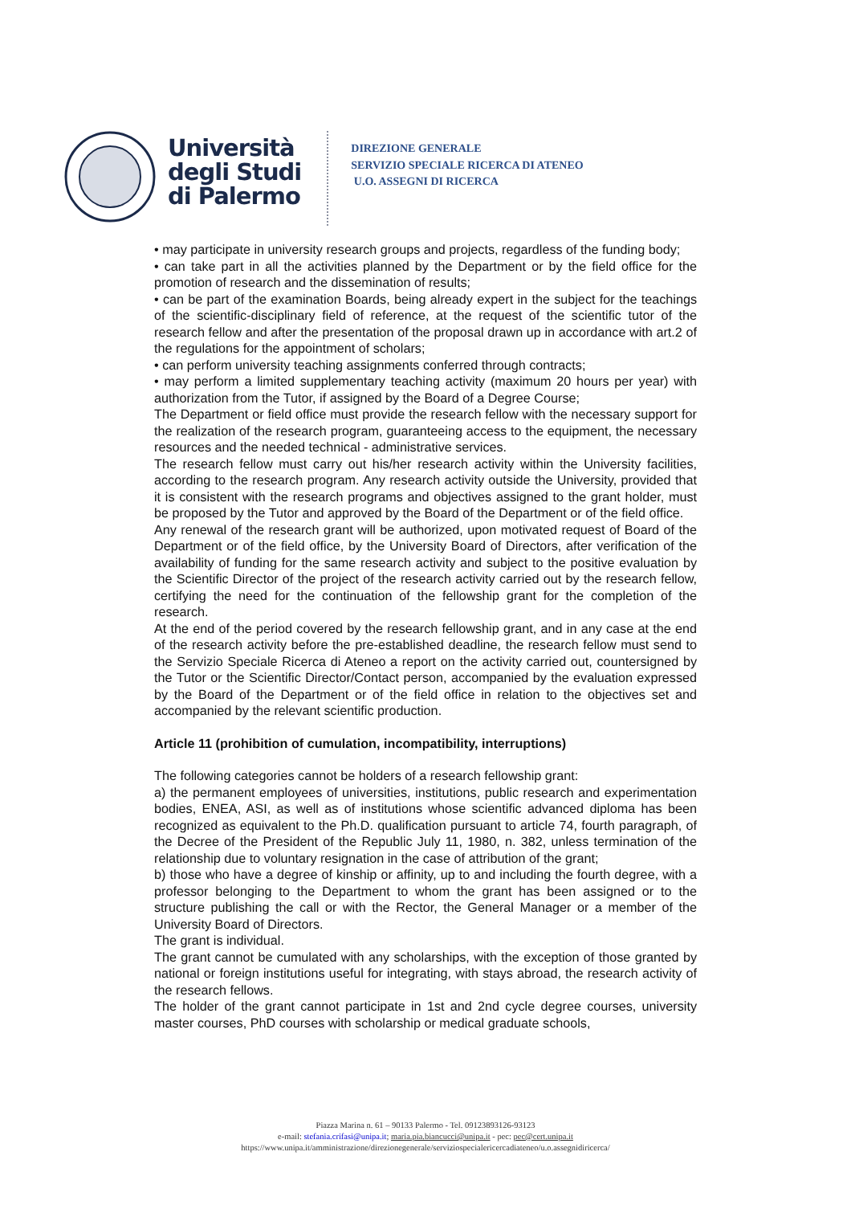Università
degli Studi
di Palermo
DIREZIONE GENERALE
SERVIZIO SPECIALE RICERCA DI ATENEO
U.O. ASSEGNI DI RICERCA
• may participate in university research groups and projects, regardless of the funding body;
• can take part in all the activities planned by the Department or by the field office for the promotion of research and the dissemination of results;
• can be part of the examination Boards, being already expert in the subject for the teachings of the scientific-disciplinary field of reference, at the request of the scientific tutor of the research fellow and after the presentation of the proposal drawn up in accordance with art.2 of the regulations for the appointment of scholars;
• can perform university teaching assignments conferred through contracts;
• may perform a limited supplementary teaching activity (maximum 20 hours per year) with authorization from the Tutor, if assigned by the Board of a Degree Course;
The Department or field office must provide the research fellow with the necessary support for the realization of the research program, guaranteeing access to the equipment, the necessary resources and the needed technical - administrative services.
The research fellow must carry out his/her research activity within the University facilities, according to the research program. Any research activity outside the University, provided that it is consistent with the research programs and objectives assigned to the grant holder, must be proposed by the Tutor and approved by the Board of the Department or of the field office.
Any renewal of the research grant will be authorized, upon motivated request of Board of the Department or of the field office, by the University Board of Directors, after verification of the availability of funding for the same research activity and subject to the positive evaluation by the Scientific Director of the project of the research activity carried out by the research fellow, certifying the need for the continuation of the fellowship grant for the completion of the research.
At the end of the period covered by the research fellowship grant, and in any case at the end of the research activity before the pre-established deadline, the research fellow must send to the Servizio Speciale Ricerca di Ateneo a report on the activity carried out, countersigned by the Tutor or the Scientific Director/Contact person, accompanied by the evaluation expressed by the Board of the Department or of the field office in relation to the objectives set and accompanied by the relevant scientific production.
Article 11 (prohibition of cumulation, incompatibility, interruptions)
The following categories cannot be holders of a research fellowship grant:
a) the permanent employees of universities, institutions, public research and experimentation bodies, ENEA, ASI, as well as of institutions whose scientific advanced diploma has been recognized as equivalent to the Ph.D. qualification pursuant to article 74, fourth paragraph, of the Decree of the President of the Republic July 11, 1980, n. 382, unless termination of the relationship due to voluntary resignation in the case of attribution of the grant;
b) those who have a degree of kinship or affinity, up to and including the fourth degree, with a professor belonging to the Department to whom the grant has been assigned or to the structure publishing the call or with the Rector, the General Manager or a member of the University Board of Directors.
The grant is individual.
The grant cannot be cumulated with any scholarships, with the exception of those granted by national or foreign institutions useful for integrating, with stays abroad, the research activity of the research fellows.
The holder of the grant cannot participate in 1st and 2nd cycle degree courses, university master courses, PhD courses with scholarship or medical graduate schools,
Piazza Marina n. 61 – 90133 Palermo - Tel. 09123893126-93123
e-mail: stefania.crifasi@unipa.it; maria.pia.biancucci@unipa.it - pec: pec@cert.unipa.it
https://www.unipa.it/amministrazione/direzionegenerale/serviziospecialericercadiateneo/u.o.assegnidiricerca/